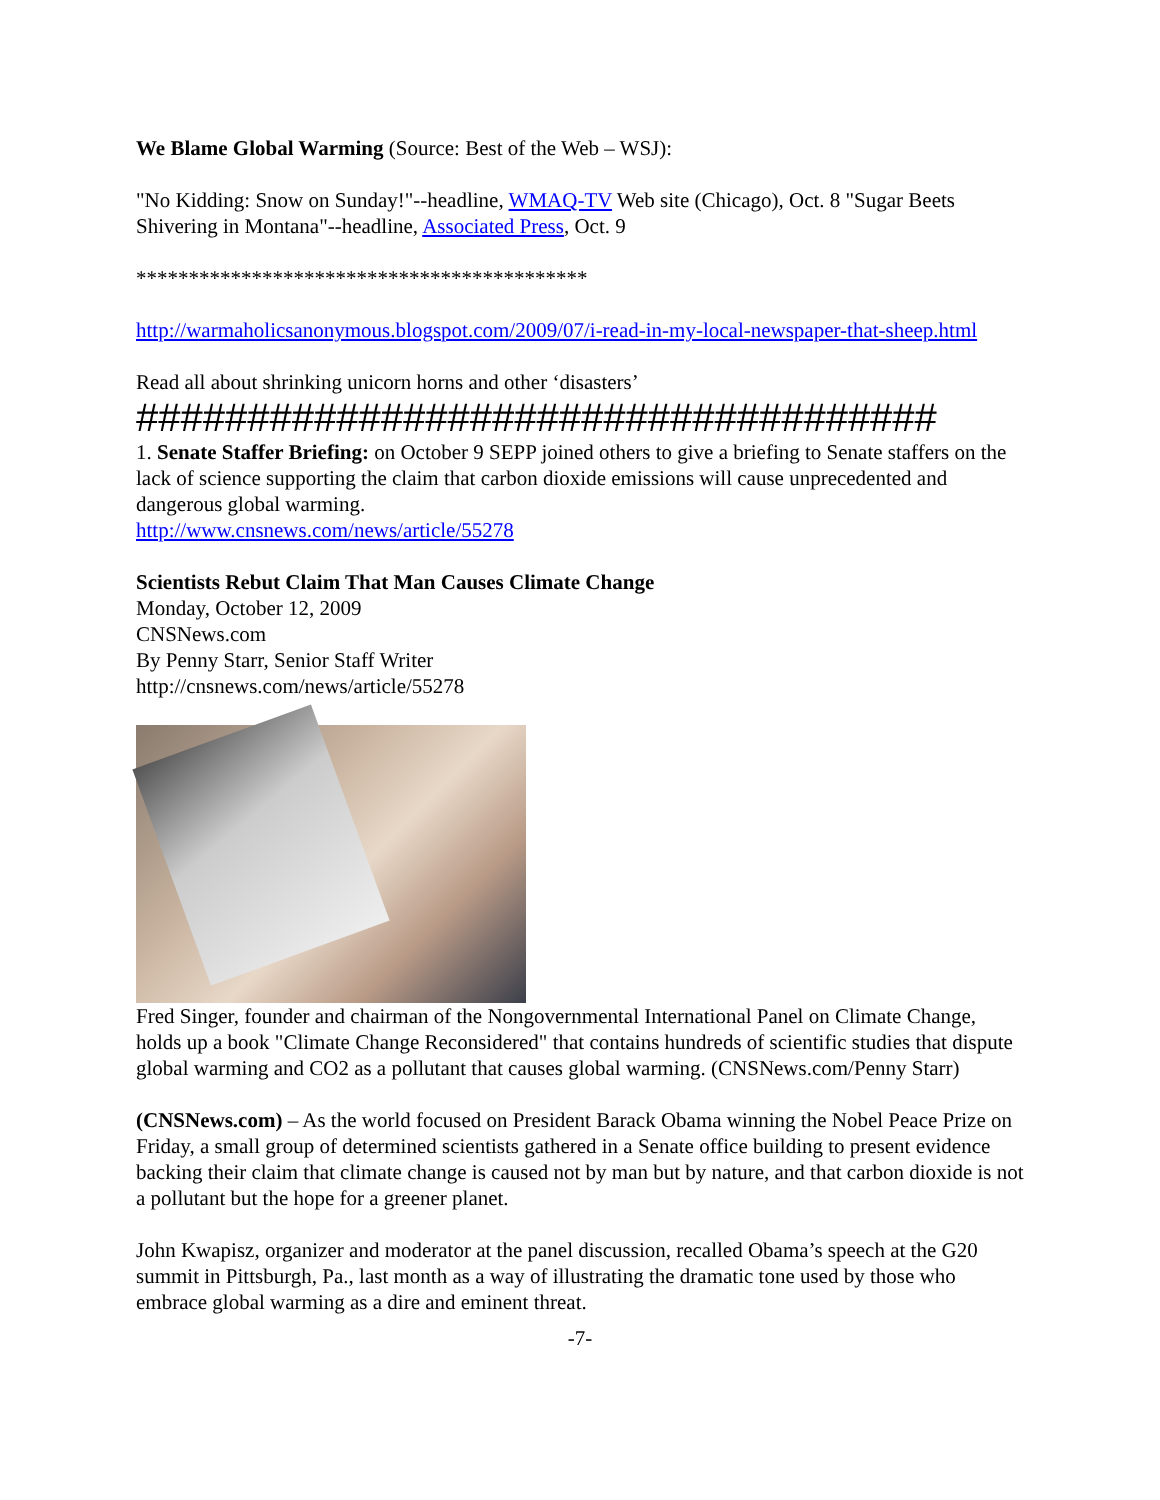We Blame Global Warming (Source: Best of the Web – WSJ):
"No Kidding: Snow on Sunday!"--headline, WMAQ-TV Web site (Chicago), Oct. 8 "Sugar Beets Shivering in Montana"--headline, Associated Press, Oct. 9
*******************************************
http://warmaholicsanonymous.blogspot.com/2009/07/i-read-in-my-local-newspaper-that-sheep.html
Read all about shrinking unicorn horns and other ‘disasters’
####################################
1. Senate Staffer Briefing: on October 9 SEPP joined others to give a briefing to Senate staffers on the lack of science supporting the claim that carbon dioxide emissions will cause unprecedented and dangerous global warming.
http://www.cnsnews.com/news/article/55278
Scientists Rebut Claim That Man Causes Climate Change
Monday, October 12, 2009
CNSNews.com
By Penny Starr, Senior Staff Writer
http://cnsnews.com/news/article/55278
Fred Singer, founder and chairman of the Nongovernmental International Panel on Climate Change, holds up a book "Climate Change Reconsidered" that contains hundreds of scientific studies that dispute global warming and CO2 as a pollutant that causes global warming. (CNSNews.com/Penny Starr)
(CNSNews.com) – As the world focused on President Barack Obama winning the Nobel Peace Prize on Friday, a small group of determined scientists gathered in a Senate office building to present evidence backing their claim that climate change is caused not by man but by nature, and that carbon dioxide is not a pollutant but the hope for a greener planet.
John Kwapisz, organizer and moderator at the panel discussion, recalled Obama’s speech at the G20 summit in Pittsburgh, Pa., last month as a way of illustrating the dramatic tone used by those who embrace global warming as a dire and eminent threat.
-7-